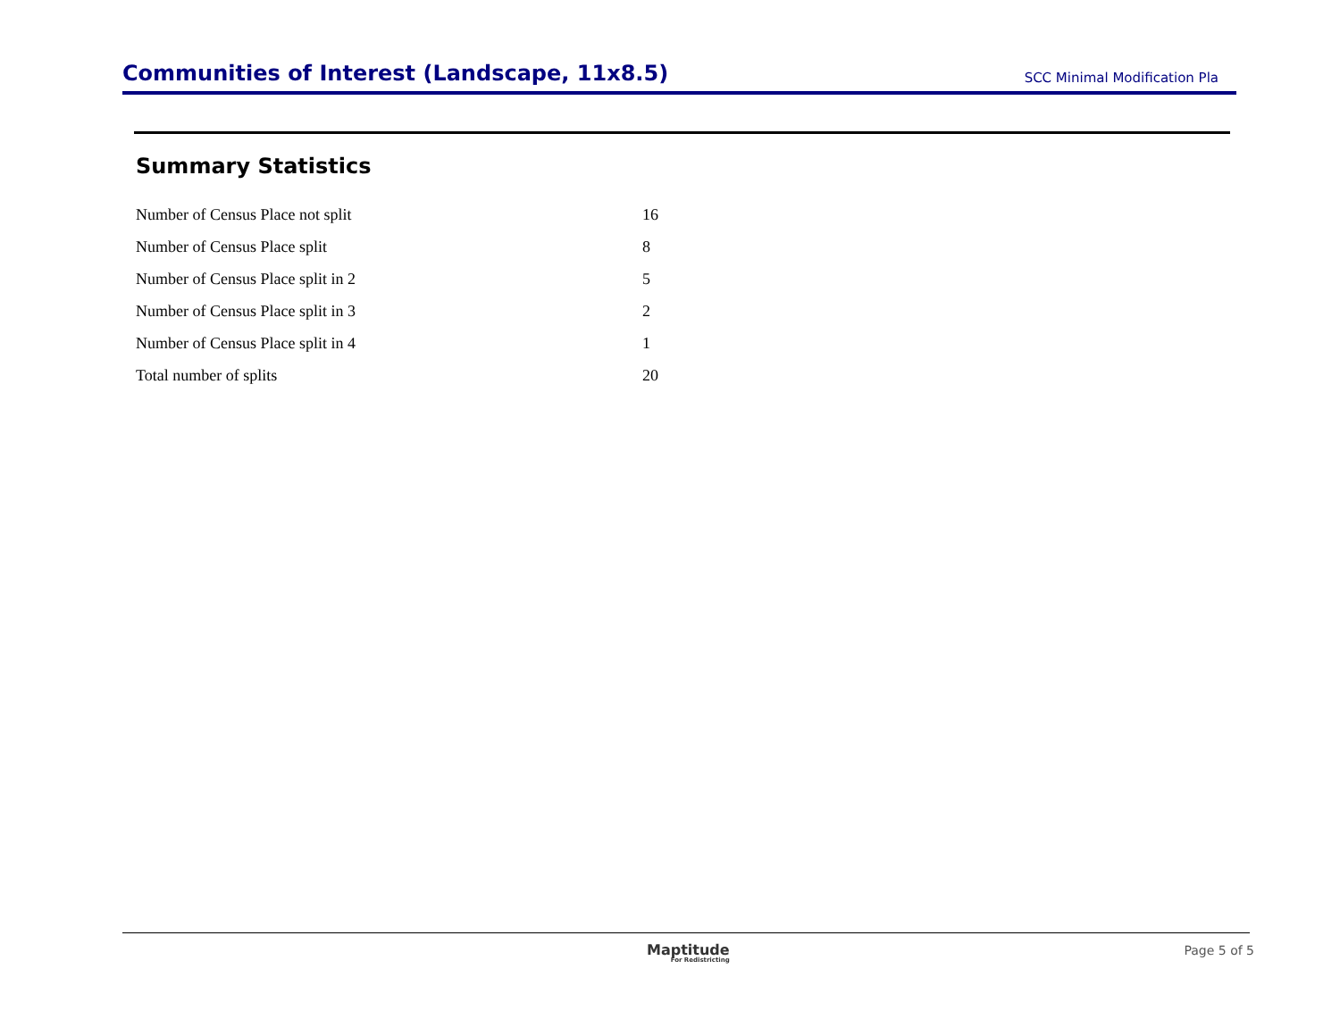Communities of Interest (Landscape, 11x8.5)
SCC Minimal Modification Pla
Summary Statistics
| Number of Census Place not split | 16 |
| Number of Census Place split | 8 |
| Number of Census Place split in 2 | 5 |
| Number of Census Place split in 3 | 2 |
| Number of Census Place split in 4 | 1 |
| Total number of splits | 20 |
Maptitude
For Redistricting
Page 5 of 5